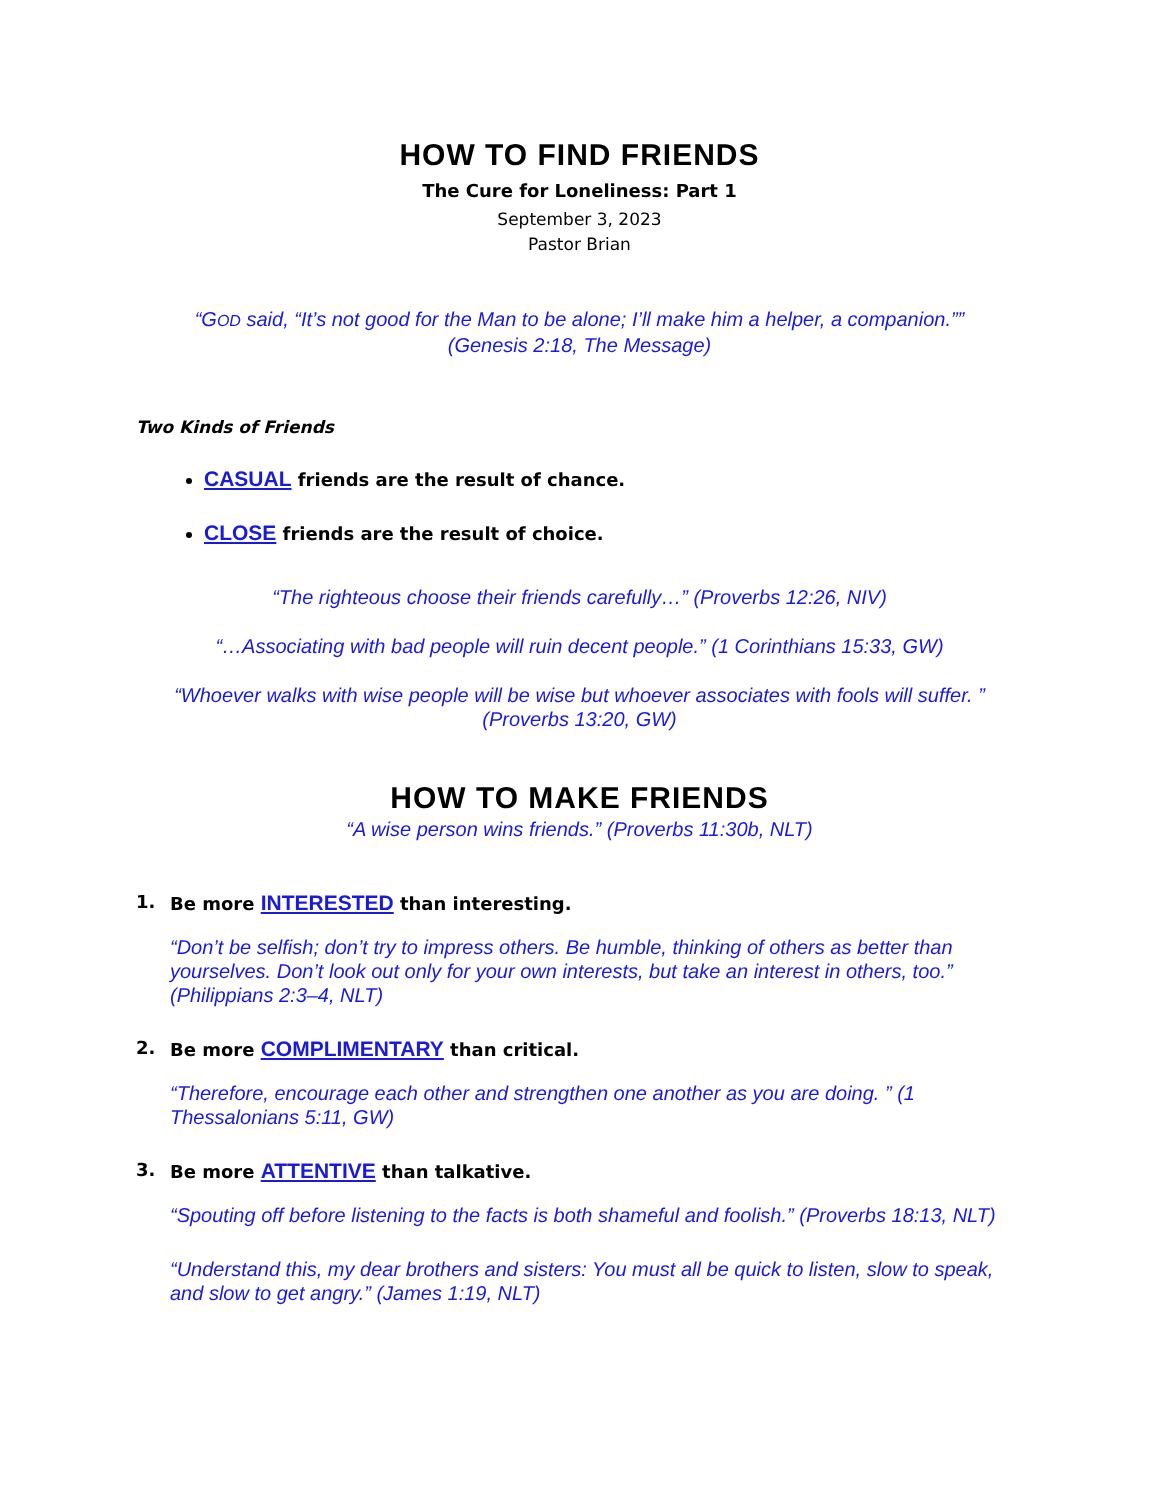HOW TO FIND FRIENDS
The Cure for Loneliness: Part 1
September 3, 2023
Pastor Brian
“GOD said, “It’s not good for the Man to be alone; I’ll make him a helper, a companion.””
(Genesis 2:18, The Message)
Two Kinds of Friends
CASUAL friends are the result of chance.
CLOSE friends are the result of choice.
“The righteous choose their friends carefully…” (Proverbs 12:26, NIV)
“…Associating with bad people will ruin decent people.” (1 Corinthians 15:33, GW)
“Whoever walks with wise people will be wise but whoever associates with fools will suffer. ”
(Proverbs 13:20, GW)
HOW TO MAKE FRIENDS
“A wise person wins friends.” (Proverbs 11:30b, NLT)
1. Be more INTERESTED than interesting.
“Don’t be selfish; don’t try to impress others. Be humble, thinking of others as better than yourselves. Don’t look out only for your own interests, but take an interest in others, too.” (Philippians 2:3–4, NLT)
2. Be more COMPLIMENTARY than critical.
“Therefore, encourage each other and strengthen one another as you are doing. ” (1 Thessalonians 5:11, GW)
3. Be more ATTENTIVE than talkative.
“Spouting off before listening to the facts is both shameful and foolish.” (Proverbs 18:13, NLT)
“Understand this, my dear brothers and sisters: You must all be quick to listen, slow to speak, and slow to get angry.” (James 1:19, NLT)